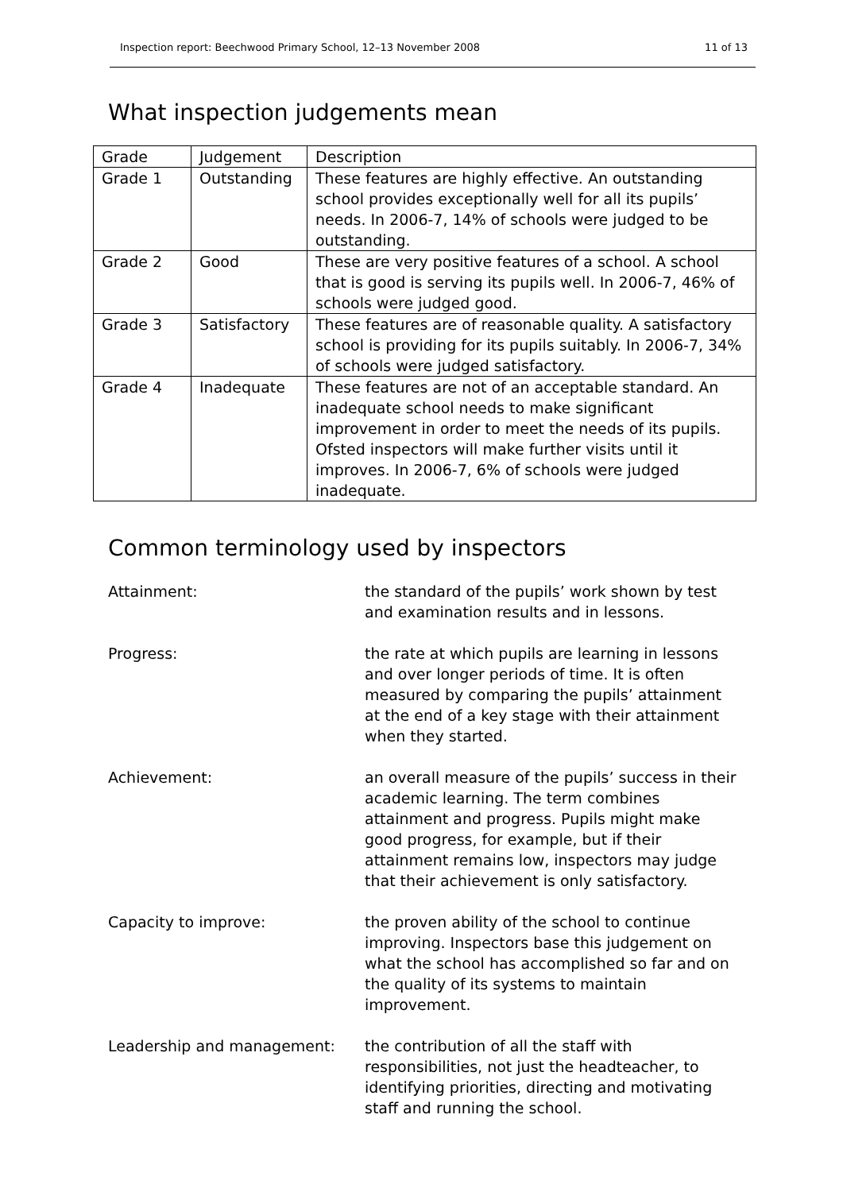Inspection report: Beechwood Primary School, 12–13 November 2008 11 of 13
What inspection judgements mean
| Grade | Judgement | Description |
| Grade 1 | Outstanding | These features are highly effective. An outstanding school provides exceptionally well for all its pupils’ needs. In 2006-7, 14% of schools were judged to be outstanding. |
| Grade 2 | Good | These are very positive features of a school. A school that is good is serving its pupils well. In 2006-7, 46% of schools were judged good. |
| Grade 3 | Satisfactory | These features are of reasonable quality. A satisfactory school is providing for its pupils suitably. In 2006-7, 34% of schools were judged satisfactory. |
| Grade 4 | Inadequate | These features are not of an acceptable standard. An inadequate school needs to make significant improvement in order to meet the needs of its pupils. Ofsted inspectors will make further visits until it improves. In 2006-7, 6% of schools were judged inadequate. |
Common terminology used by inspectors
Attainment: the standard of the pupils’ work shown by test and examination results and in lessons.
Progress: the rate at which pupils are learning in lessons and over longer periods of time. It is often measured by comparing the pupils’ attainment at the end of a key stage with their attainment when they started.
Achievement: an overall measure of the pupils’ success in their academic learning. The term combines attainment and progress. Pupils might make good progress, for example, but if their attainment remains low, inspectors may judge that their achievement is only satisfactory.
Capacity to improve: the proven ability of the school to continue improving. Inspectors base this judgement on what the school has accomplished so far and on the quality of its systems to maintain improvement.
Leadership and management: the contribution of all the staff with responsibilities, not just the headteacher, to identifying priorities, directing and motivating staff and running the school.